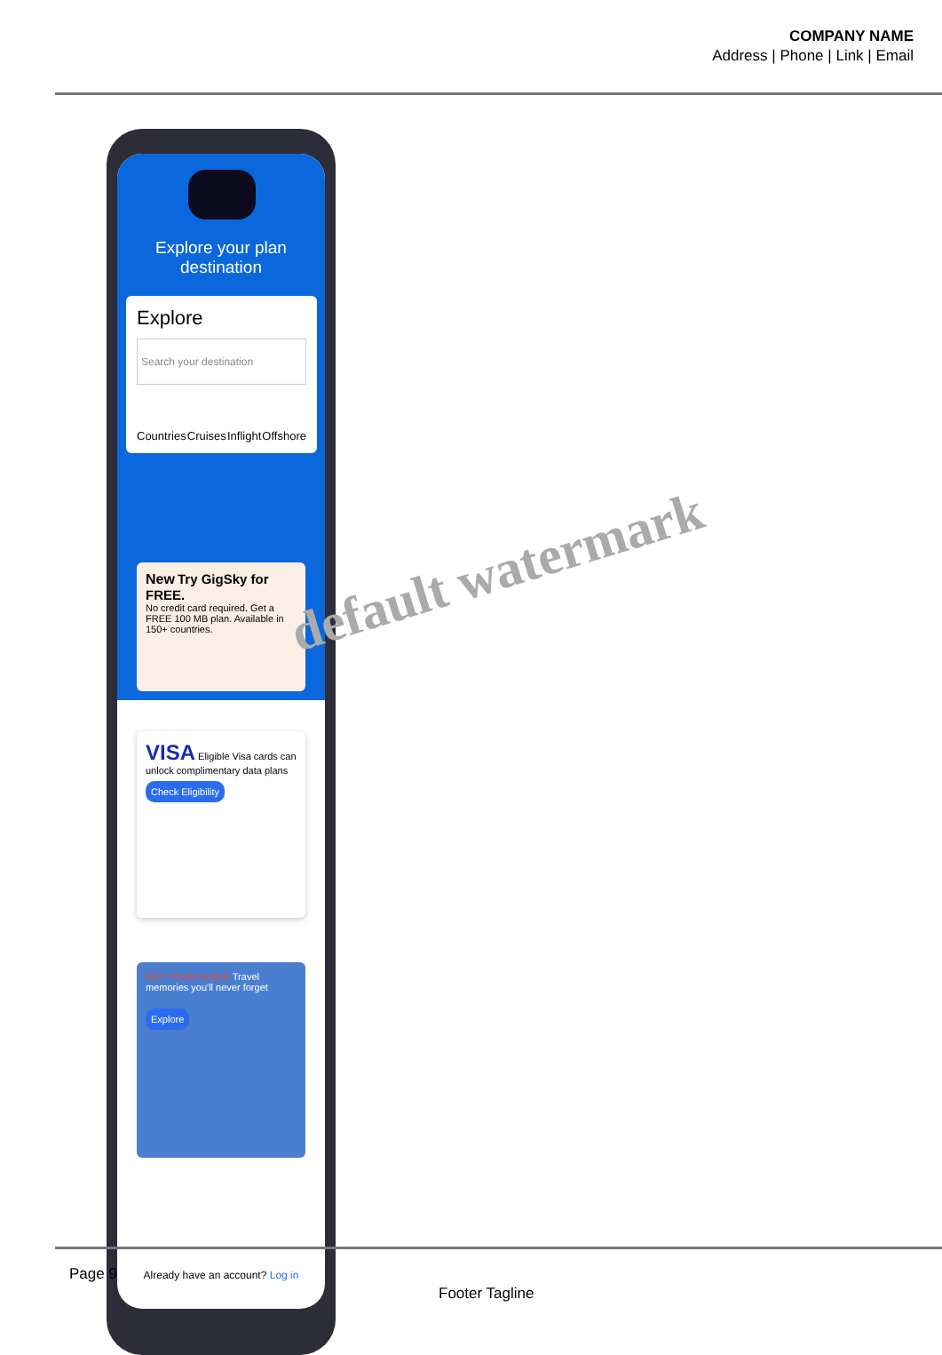COMPANY NAME
Address | Phone | Link | Email
Explore your plan destination
Explore
Search your destination
Countries Cruises Inflight Offshore
New Try GigSky for FREE.
No credit card required. Get a FREE 100 MB plan. Available in 150+ countries.
VISA Eligible Visa cards can unlock complimentary data plans
Check Eligibility
GET YOUR GUIDE Travel memories you'll never forget
Explore
Already have an account? Log in
default watermark
Page 9
Footer Tagline